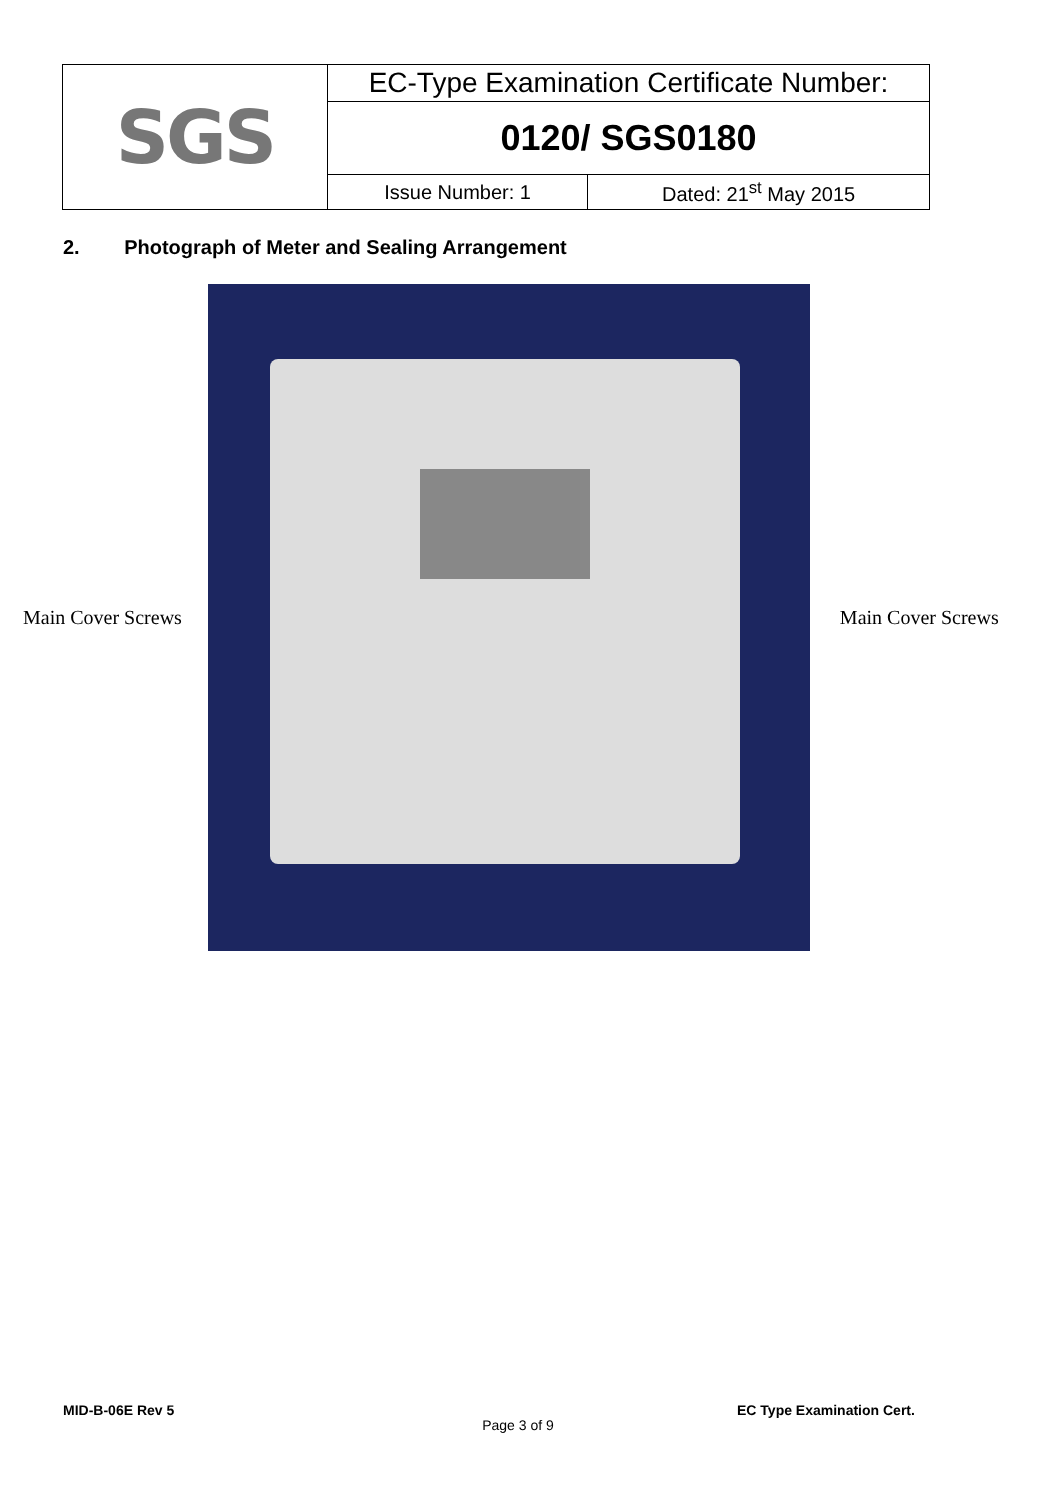| SGS | EC-Type Examination Certificate Number: | |
| | 0120/ SGS0180 | |
| | Issue Number: 1 | Dated: 21<sup>st</sup> May 2015 |
2. Photograph of Meter and Sealing Arrangement
Main Cover Screws Main Cover Screws
MID-B-06E Rev 5 EC Type Examination Cert.
Page 3 of 9